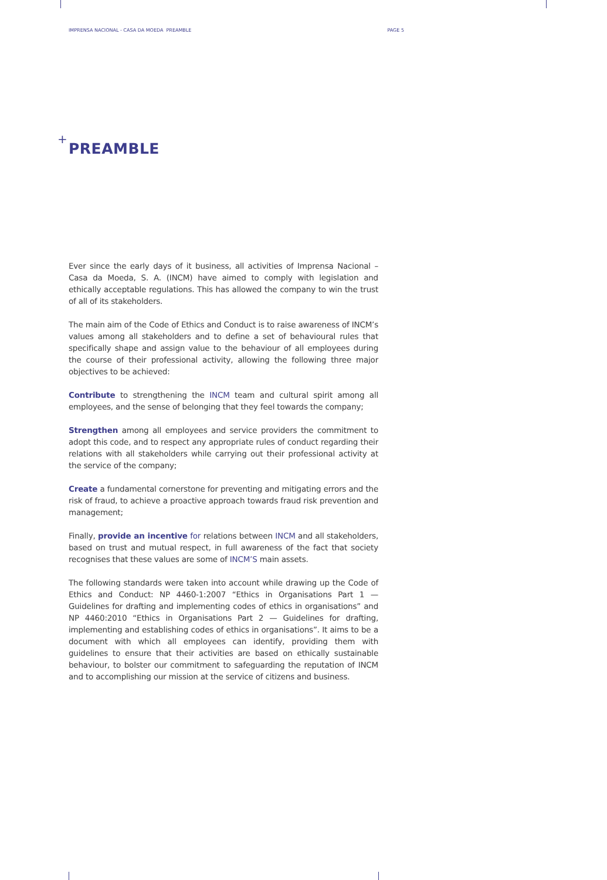IMPRENSA NACIONAL - CASA DA MOEDA PREAMBLE PAGE 5
+
PREAMBLE
Ever since the early days of it business, all activities of Imprensa Nacional – Casa da Moeda, S. A. (INCM) have aimed to comply with legislation and ethically acceptable regulations. This has allowed the company to win the trust of all of its stakeholders.
The main aim of the Code of Ethics and Conduct is to raise awareness of INCM’s values among all stakeholders and to define a set of behavioural rules that specifically shape and assign value to the behaviour of all employees during the course of their professional activity, allowing the following three major objectives to be achieved:
Contribute to strengthening the INCM team and cultural spirit among all employees, and the sense of belonging that they feel towards the company;
Strengthen among all employees and service providers the commitment to adopt this code, and to respect any appropriate rules of conduct regarding their relations with all stakeholders while carrying out their professional activity at the service of the company;
Create a fundamental cornerstone for preventing and mitigating errors and the risk of fraud, to achieve a proactive approach towards fraud risk prevention and management;
Finally, provide an incentive for relations between INCM and all stakeholders, based on trust and mutual respect, in full awareness of the fact that society recognises that these values are some of INCM’S main assets.
The following standards were taken into account while drawing up the Code of Ethics and Conduct: NP 4460-1:2007 “Ethics in Organisations Part 1 — Guidelines for drafting and implementing codes of ethics in organisations” and NP 4460:2010 “Ethics in Organisations Part 2 — Guidelines for drafting, implementing and establishing codes of ethics in organisations”. It aims to be a document with which all employees can identify, providing them with guidelines to ensure that their activities are based on ethically sustainable behaviour, to bolster our commitment to safeguarding the reputation of INCM and to accomplishing our mission at the service of citizens and business.